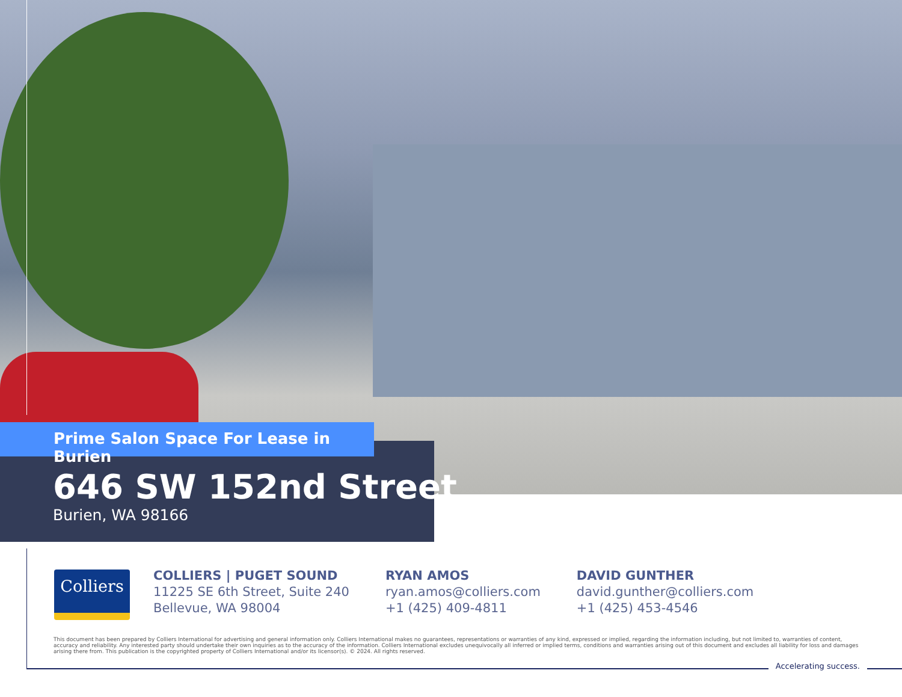Prime Salon Space For Lease in Burien
646 SW 152nd Street
Burien, WA 98166
Colliers
COLLIERS | PUGET SOUND
11225 SE 6th Street, Suite 240
Bellevue, WA 98004
RYAN AMOS
ryan.amos@colliers.com
+1 (425) 409-4811
DAVID GUNTHER
david.gunther@colliers.com
+1 (425) 453-4546
This document has been prepared by Colliers International for advertising and general information only. Colliers International makes no guarantees, representations or warranties of any kind, expressed or implied, regarding the information including, but not limited to, warranties of content, accuracy and reliability. Any interested party should undertake their own inquiries as to the accuracy of the information. Colliers International excludes unequivocally all inferred or implied terms, conditions and warranties arising out of this document and excludes all liability for loss and damages arising there from. This publication is the copyrighted property of Colliers International and/or its licensor(s). © 2024. All rights reserved.
Accelerating success.